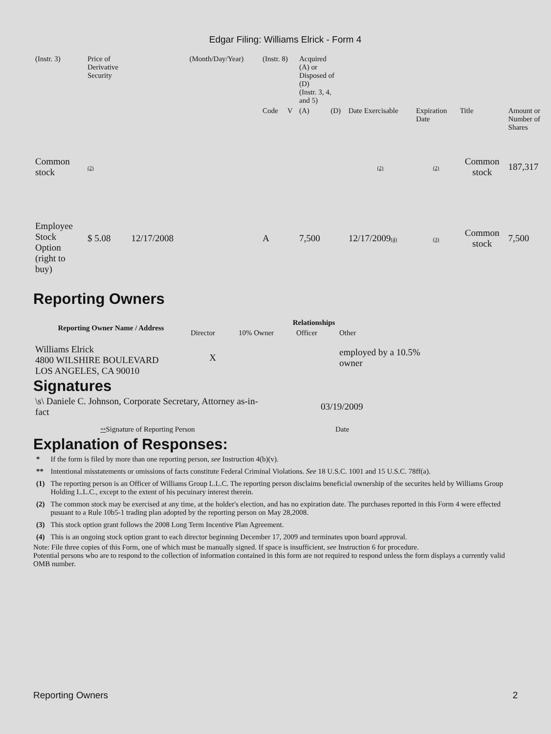Edgar Filing: Williams Elrick - Form 4
| (Instr. 3) | Price of Derivative Security | | (Month/Day/Year) | (Instr. 8) | | Acquired (A) or Disposed of (D) (Instr. 3, 4, and 5) | | | | | |
| | | | | Code | V | (A) | (D) | Date Exercisable | Expiration Date | Title | Amount or Number of Shares |
| Common stock | (2) | | | | | | | (2) | (2) | Common stock | 187,317 |
| Employee Stock Option (right to buy) | $ 5.08 | 12/17/2008 | | A | | 7,500 | | 12/17/2009 (4) | (3) | Common stock | 7,500 |
Reporting Owners
| Reporting Owner Name / Address | Relationships | | | |
| --- | --- | --- | --- | --- |
| | Director | 10% Owner | Officer | Other |
| Williams Elrick 4800 WILSHIRE BOULEVARD LOS ANGELES, CA 90010 | X | | | employed by a 10.5% owner |
Signatures
| \s\ Daniele C. Johnson, Corporate Secretary, Attorney as-in-fact | 03/19/2009 |
| ** Signature of Reporting Person | Date |
Explanation of Responses:
| * | If the form is filed by more than one reporting person, see Instruction 4(b)(v). |
| ** | Intentional misstatements or omissions of facts constitute Federal Criminal Violations. See 18 U.S.C. 1001 and 15 U.S.C. 78ff(a). |
| (1) | The reporting person is an Officer of Williams Group L.L.C. The reporting person disclaims beneficial ownership of the securites held by Williams Group Holding L.L.C., except to the extent of his pecuinary interest therein. |
| (2) | The common stock may be exercised at any time, at the holder's election, and has no expiration date. The purchases reported in this Form 4 were effected pusuant to a Rule 10b5-1 trading plan adopted by the reporting person on May 28,2008. |
| (3) | This stock option grant follows the 2008 Long Term Incentive Plan Agreement. |
| (4) | This is an ongoing stock option grant to each director beginning December 17, 2009 and terminates upon board approval. |
Note: File three copies of this Form, one of which must be manually signed. If space is insufficient, see Instruction 6 for procedure.
Potential persons who are to respond to the collection of information contained in this form are not required to respond unless the form displays a currently valid OMB number.
Reporting Owners 2